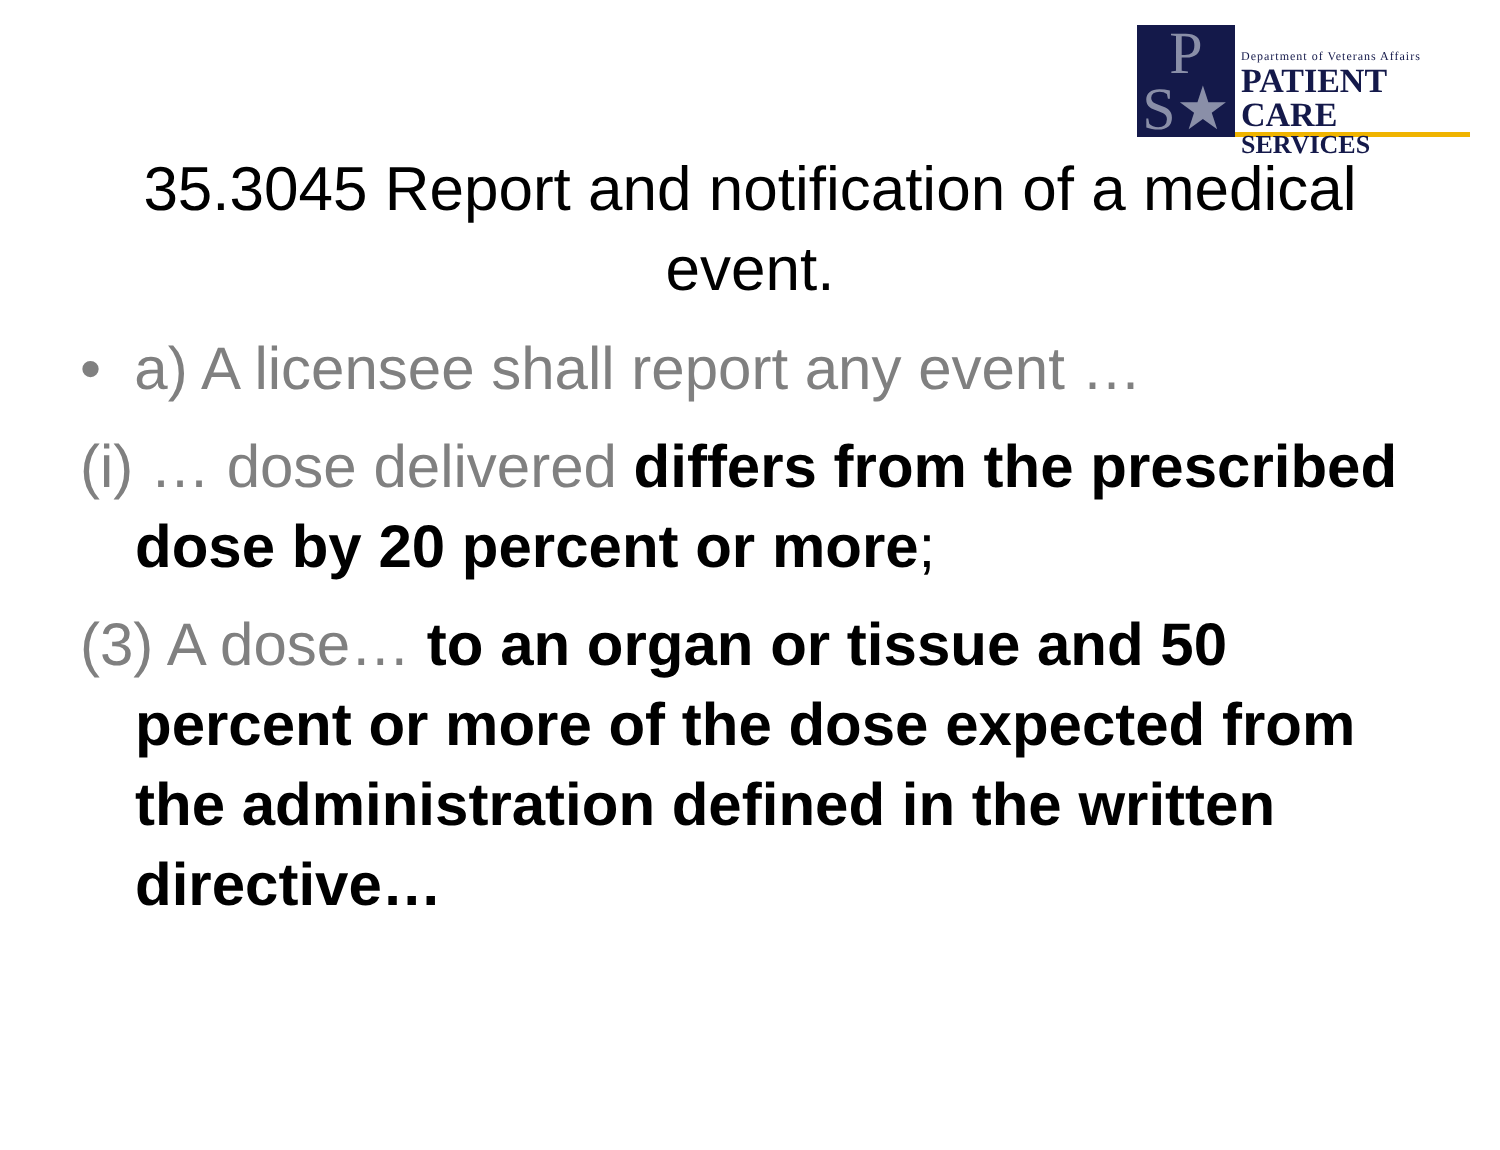P
S★
Department of Veterans Affairs
PATIENT CARE
SERVICES
35.3045 Report and notification of a medical event.
• a) A licensee shall report any event …
(i) … dose delivered differs from the prescribed dose by 20 percent or more;
(3) A dose… to an organ or tissue and 50 percent or more of the dose expected from the administration defined in the written directive…